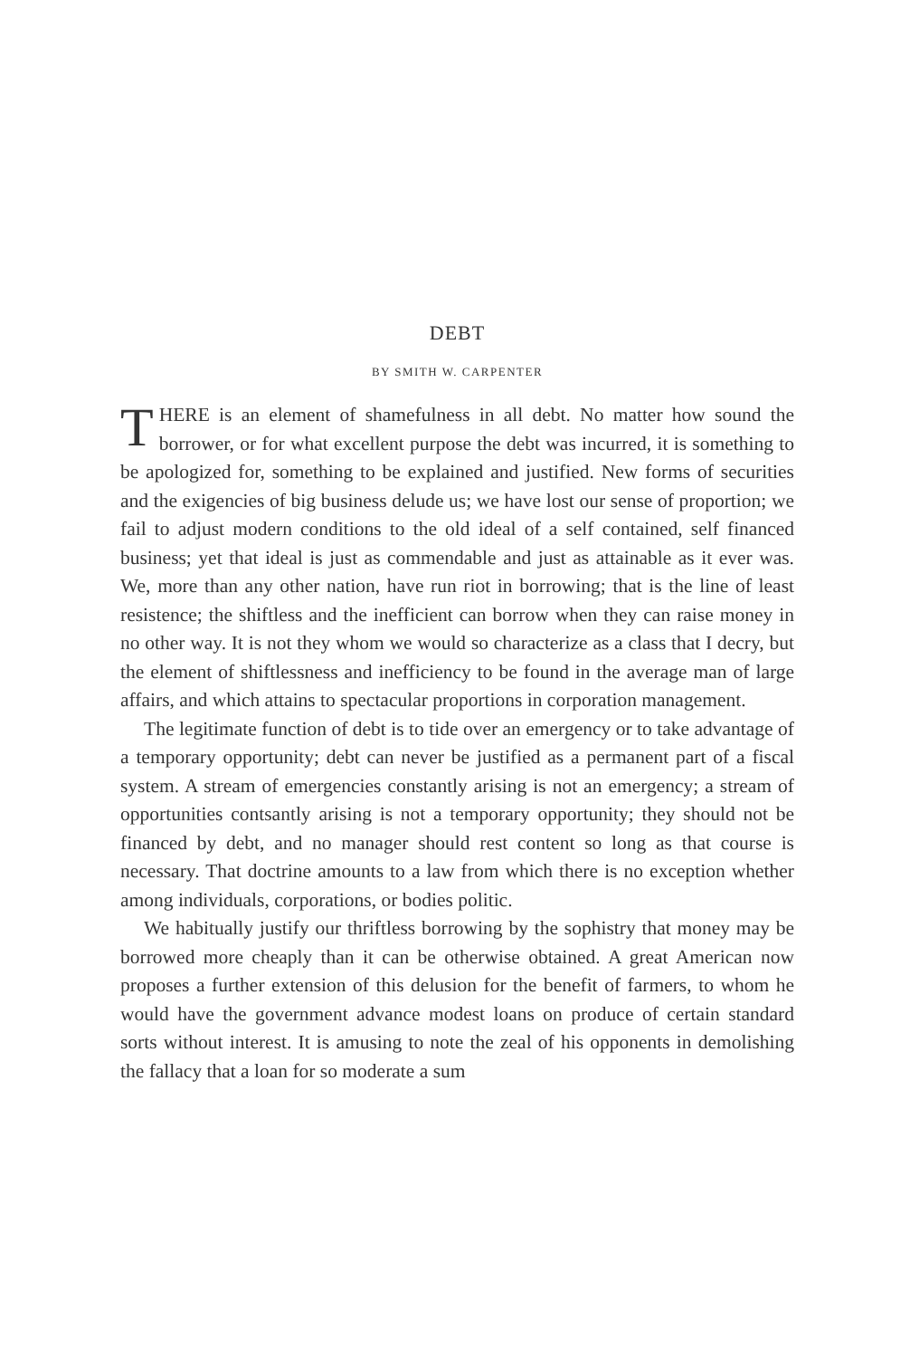DEBT
BY SMITH W. CARPENTER
THERE is an element of shamefulness in all debt. No matter how sound the borrower, or for what excellent purpose the debt was incurred, it is something to be apologized for, something to be explained and justified. New forms of securities and the exigencies of big business delude us; we have lost our sense of proportion; we fail to adjust modern conditions to the old ideal of a self contained, self financed business; yet that ideal is just as commendable and just as attainable as it ever was. We, more than any other nation, have run riot in borrowing; that is the line of least resistence; the shiftless and the inefficient can borrow when they can raise money in no other way. It is not they whom we would so characterize as a class that I decry, but the element of shiftlessness and inefficiency to be found in the average man of large affairs, and which attains to spectacular proportions in corporation management.
The legitimate function of debt is to tide over an emergency or to take advantage of a temporary opportunity; debt can never be justified as a permanent part of a fiscal system. A stream of emergencies constantly arising is not an emergency; a stream of opportunities contsantly arising is not a temporary opportunity; they should not be financed by debt, and no manager should rest content so long as that course is necessary. That doctrine amounts to a law from which there is no exception whether among individuals, corporations, or bodies politic.
We habitually justify our thriftless borrowing by the sophistry that money may be borrowed more cheaply than it can be otherwise obtained. A great American now proposes a further extension of this delusion for the benefit of farmers, to whom he would have the government advance modest loans on produce of certain standard sorts without interest. It is amusing to note the zeal of his opponents in demolishing the fallacy that a loan for so moderate a sum